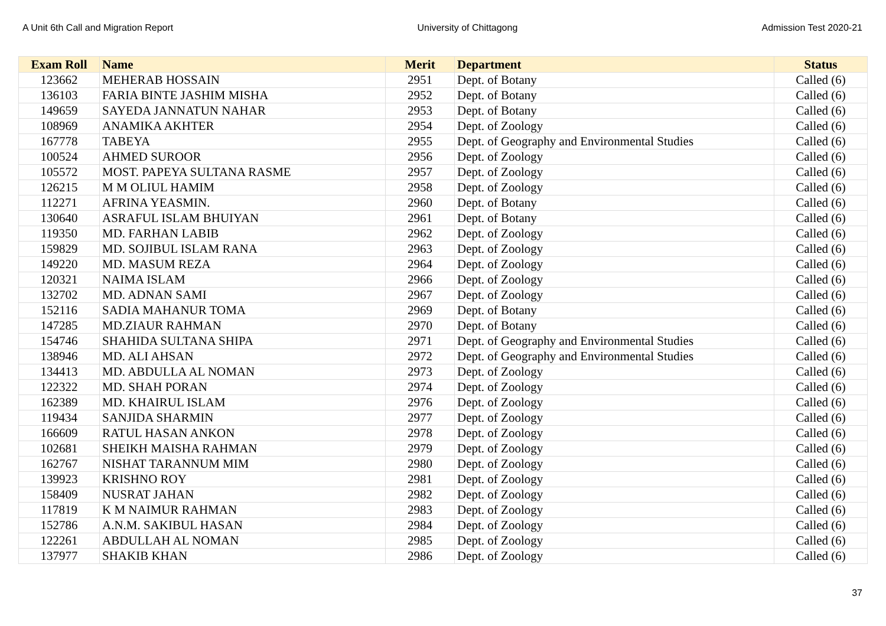A Unit 6th Call and Migration Report University of Chittagong Admission Test 2020-21
| Exam Roll | Name | Merit | Department | Status |
| --- | --- | --- | --- | --- |
| 123662 | MEHERAB HOSSAIN | 2951 | Dept. of Botany | Called (6) |
| 136103 | FARIA BINTE JASHIM MISHA | 2952 | Dept. of Botany | Called (6) |
| 149659 | SAYEDA JANNATUN NAHAR | 2953 | Dept. of Botany | Called (6) |
| 108969 | ANAMIKA AKHTER | 2954 | Dept. of Zoology | Called (6) |
| 167778 | TABEYA | 2955 | Dept. of Geography and Environmental Studies | Called (6) |
| 100524 | AHMED SUROOR | 2956 | Dept. of Zoology | Called (6) |
| 105572 | MOST. PAPEYA SULTANA RASME | 2957 | Dept. of Zoology | Called (6) |
| 126215 | M M OLIUL HAMIM | 2958 | Dept. of Zoology | Called (6) |
| 112271 | AFRINA YEASMIN. | 2960 | Dept. of Botany | Called (6) |
| 130640 | ASRAFUL ISLAM BHUIYAN | 2961 | Dept. of Botany | Called (6) |
| 119350 | MD. FARHAN LABIB | 2962 | Dept. of Zoology | Called (6) |
| 159829 | MD. SOJIBUL ISLAM RANA | 2963 | Dept. of Zoology | Called (6) |
| 149220 | MD. MASUM REZA | 2964 | Dept. of Zoology | Called (6) |
| 120321 | NAIMA ISLAM | 2966 | Dept. of Zoology | Called (6) |
| 132702 | MD. ADNAN SAMI | 2967 | Dept. of Zoology | Called (6) |
| 152116 | SADIA MAHANUR TOMA | 2969 | Dept. of Botany | Called (6) |
| 147285 | MD.ZIAUR RAHMAN | 2970 | Dept. of Botany | Called (6) |
| 154746 | SHAHIDA SULTANA SHIPA | 2971 | Dept. of Geography and Environmental Studies | Called (6) |
| 138946 | MD. ALI AHSAN | 2972 | Dept. of Geography and Environmental Studies | Called (6) |
| 134413 | MD. ABDULLA AL NOMAN | 2973 | Dept. of Zoology | Called (6) |
| 122322 | MD. SHAH PORAN | 2974 | Dept. of Zoology | Called (6) |
| 162389 | MD. KHAIRUL ISLAM | 2976 | Dept. of Zoology | Called (6) |
| 119434 | SANJIDA SHARMIN | 2977 | Dept. of Zoology | Called (6) |
| 166609 | RATUL HASAN ANKON | 2978 | Dept. of Zoology | Called (6) |
| 102681 | SHEIKH MAISHA RAHMAN | 2979 | Dept. of Zoology | Called (6) |
| 162767 | NISHAT TARANNUM MIM | 2980 | Dept. of Zoology | Called (6) |
| 139923 | KRISHNO ROY | 2981 | Dept. of Zoology | Called (6) |
| 158409 | NUSRAT JAHAN | 2982 | Dept. of Zoology | Called (6) |
| 117819 | K M NAIMUR RAHMAN | 2983 | Dept. of Zoology | Called (6) |
| 152786 | A.N.M. SAKIBUL HASAN | 2984 | Dept. of Zoology | Called (6) |
| 122261 | ABDULLAH AL NOMAN | 2985 | Dept. of Zoology | Called (6) |
| 137977 | SHAKIB KHAN | 2986 | Dept. of Zoology | Called (6) |
37